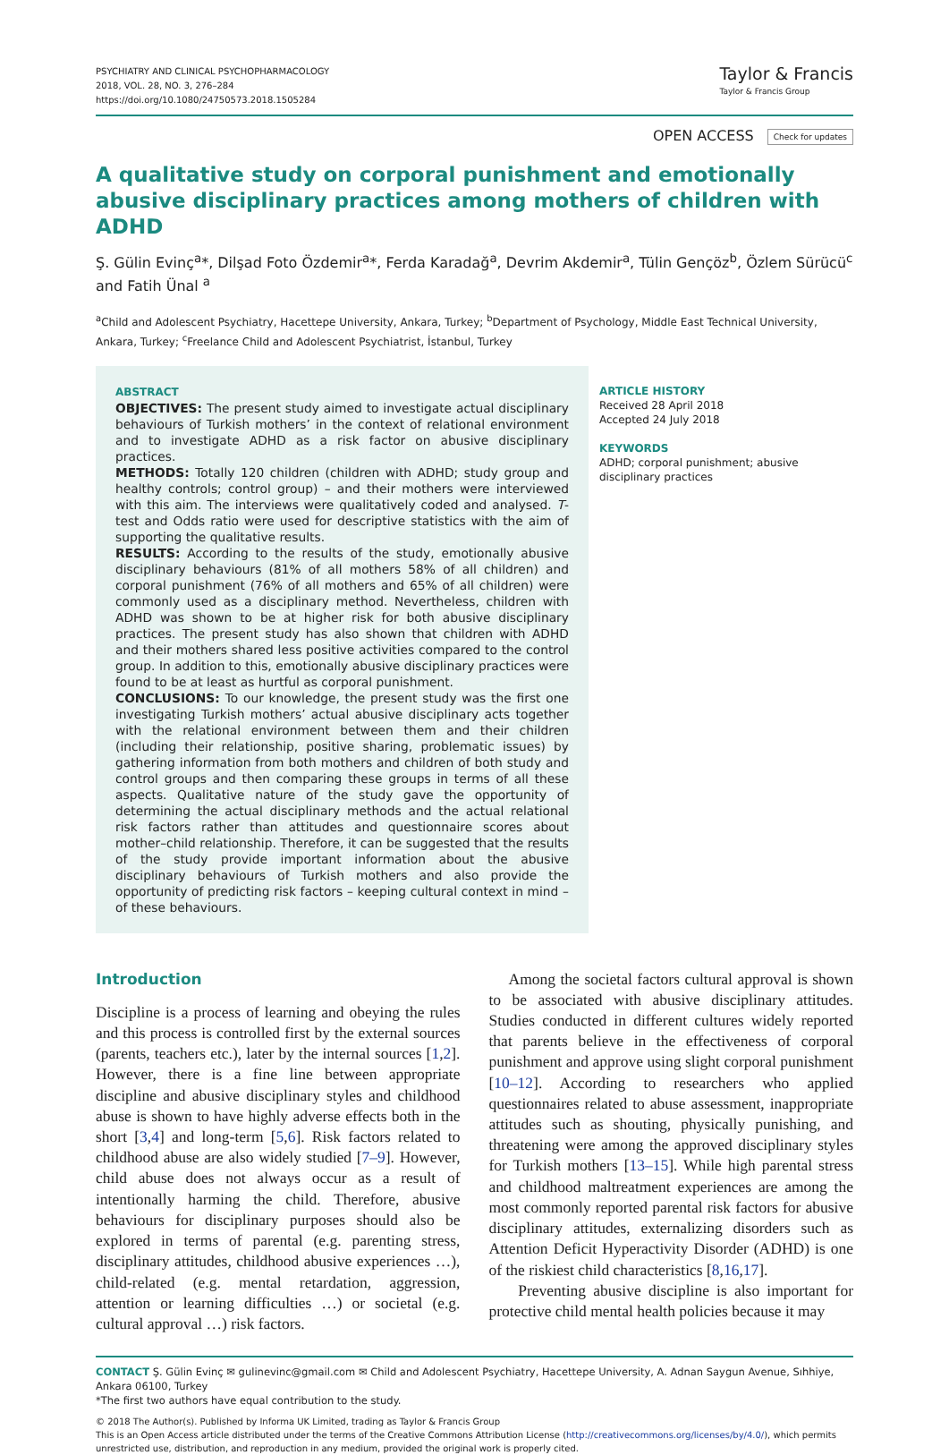PSYCHIATRY AND CLINICAL PSYCHOPHARMACOLOGY
2018, VOL. 28, NO. 3, 276–284
https://doi.org/10.1080/24750573.2018.1505284
Taylor & Francis
Taylor & Francis Group
OPEN ACCESS Check for updates
A qualitative study on corporal punishment and emotionally abusive disciplinary practices among mothers of children with ADHD
Ş. Gülin Evinç<sup>a</sup>*, Dilşad Foto Özdemir<sup>a</sup>*, Ferda Karadağ<sup>a</sup>, Devrim Akdemir<sup>a</sup>, Tülin Gençöz<sup>b</sup>, Özlem Sürücü<sup>c</sup> and Fatih Ünal <sup>a</sup>
<sup>a</sup> Child and Adolescent Psychiatry, Hacettepe University, Ankara, Turkey; <sup>b</sup>Department of Psychology, Middle East Technical University, Ankara, Turkey; <sup>c</sup>Freelance Child and Adolescent Psychiatrist, İstanbul, Turkey
ABSTRACT
OBJECTIVES: The present study aimed to investigate actual disciplinary behaviours of Turkish mothers’ in the context of relational environment and to investigate ADHD as a risk factor on abusive disciplinary practices.
METHODS: Totally 120 children (children with ADHD; study group and healthy controls; control group) – and their mothers were interviewed with this aim. The interviews were qualitatively coded and analysed. T-test and Odds ratio were used for descriptive statistics with the aim of supporting the qualitative results.
RESULTS: According to the results of the study, emotionally abusive disciplinary behaviours (81% of all mothers 58% of all children) and corporal punishment (76% of all mothers and 65% of all children) were commonly used as a disciplinary method. Nevertheless, children with ADHD was shown to be at higher risk for both abusive disciplinary practices. The present study has also shown that children with ADHD and their mothers shared less positive activities compared to the control group. In addition to this, emotionally abusive disciplinary practices were found to be at least as hurtful as corporal punishment.
CONCLUSIONS: To our knowledge, the present study was the first one investigating Turkish mothers’ actual abusive disciplinary acts together with the relational environment between them and their children (including their relationship, positive sharing, problematic issues) by gathering information from both mothers and children of both study and control groups and then comparing these groups in terms of all these aspects. Qualitative nature of the study gave the opportunity of determining the actual disciplinary methods and the actual relational risk factors rather than attitudes and questionnaire scores about mother–child relationship. Therefore, it can be suggested that the results of the study provide important information about the abusive disciplinary behaviours of Turkish mothers and also provide the opportunity of predicting risk factors – keeping cultural context in mind – of these behaviours.
ARTICLE HISTORY
Received 28 April 2018
Accepted 24 July 2018
KEYWORDS
ADHD; corporal punishment; abusive disciplinary practices
Introduction
Discipline is a process of learning and obeying the rules and this process is controlled first by the external sources (parents, teachers etc.), later by the internal sources [1,2]. However, there is a fine line between appropriate discipline and abusive disciplinary styles and childhood abuse is shown to have highly adverse effects both in the short [3,4] and long-term [5,6]. Risk factors related to childhood abuse are also widely studied [7–9]. However, child abuse does not always occur as a result of intentionally harming the child. Therefore, abusive behaviours for disciplinary purposes should also be explored in terms of parental (e.g. parenting stress, disciplinary attitudes, childhood abusive experiences …), child-related (e.g. mental retardation, aggression, attention or learning difficulties …) or societal (e.g. cultural approval …) risk factors.
Among the societal factors cultural approval is shown to be associated with abusive disciplinary attitudes. Studies conducted in different cultures widely reported that parents believe in the effectiveness of corporal punishment and approve using slight corporal punishment [10–12]. According to researchers who applied questionnaires related to abuse assessment, inappropriate attitudes such as shouting, physically punishing, and threatening were among the approved disciplinary styles for Turkish mothers [13–15]. While high parental stress and childhood maltreatment experiences are among the most commonly reported parental risk factors for abusive disciplinary attitudes, externalizing disorders such as Attention Deficit Hyperactivity Disorder (ADHD) is one of the riskiest child characteristics [8,16,17].
Preventing abusive discipline is also important for protective child mental health policies because it may
CONTACT Ş. Gülin Evinç ✉ gulinevinc@gmail.com ✉ Child and Adolescent Psychiatry, Hacettepe University, A. Adnan Saygun Avenue, Sıhhiye, Ankara 06100, Turkey
*The first two authors have equal contribution to the study.
© 2018 The Author(s). Published by Informa UK Limited, trading as Taylor & Francis Group
This is an Open Access article distributed under the terms of the Creative Commons Attribution License (http://creativecommons.org/licenses/by/4.0/), which permits unrestricted use, distribution, and reproduction in any medium, provided the original work is properly cited.